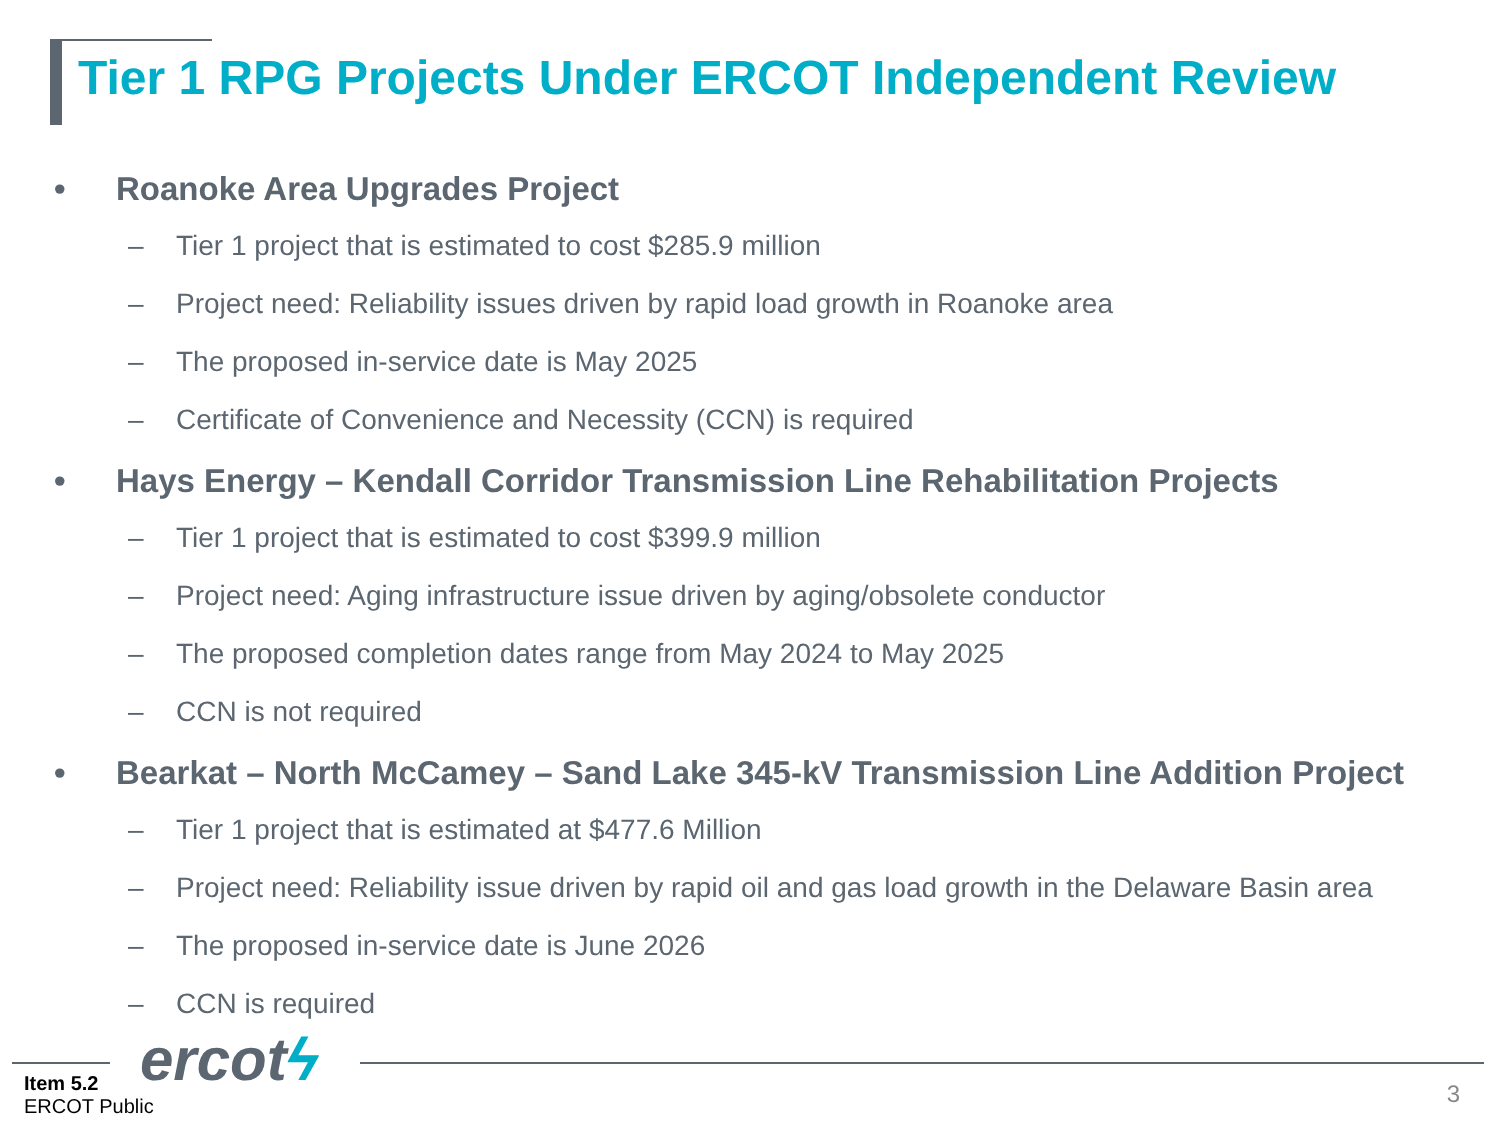Tier 1 RPG Projects Under ERCOT Independent Review
• Roanoke Area Upgrades Project
– Tier 1 project that is estimated to cost $285.9 million
– Project need: Reliability issues driven by rapid load growth in Roanoke area
– The proposed in-service date is May 2025
– Certificate of Convenience and Necessity (CCN) is required
• Hays Energy – Kendall Corridor Transmission Line Rehabilitation Projects
– Tier 1 project that is estimated to cost $399.9 million
– Project need: Aging infrastructure issue driven by aging/obsolete conductor
– The proposed completion dates range from May 2024 to May 2025
– CCN is not required
• Bearkat – North McCamey – Sand Lake 345-kV Transmission Line Addition Project
– Tier 1 project that is estimated at $477.6 Million
– Project need: Reliability issue driven by rapid oil and gas load growth in the Delaware Basin area
– The proposed in-service date is June 2026
– CCN is required
ercotϟ
Item 5.2
ERCOT Public
3